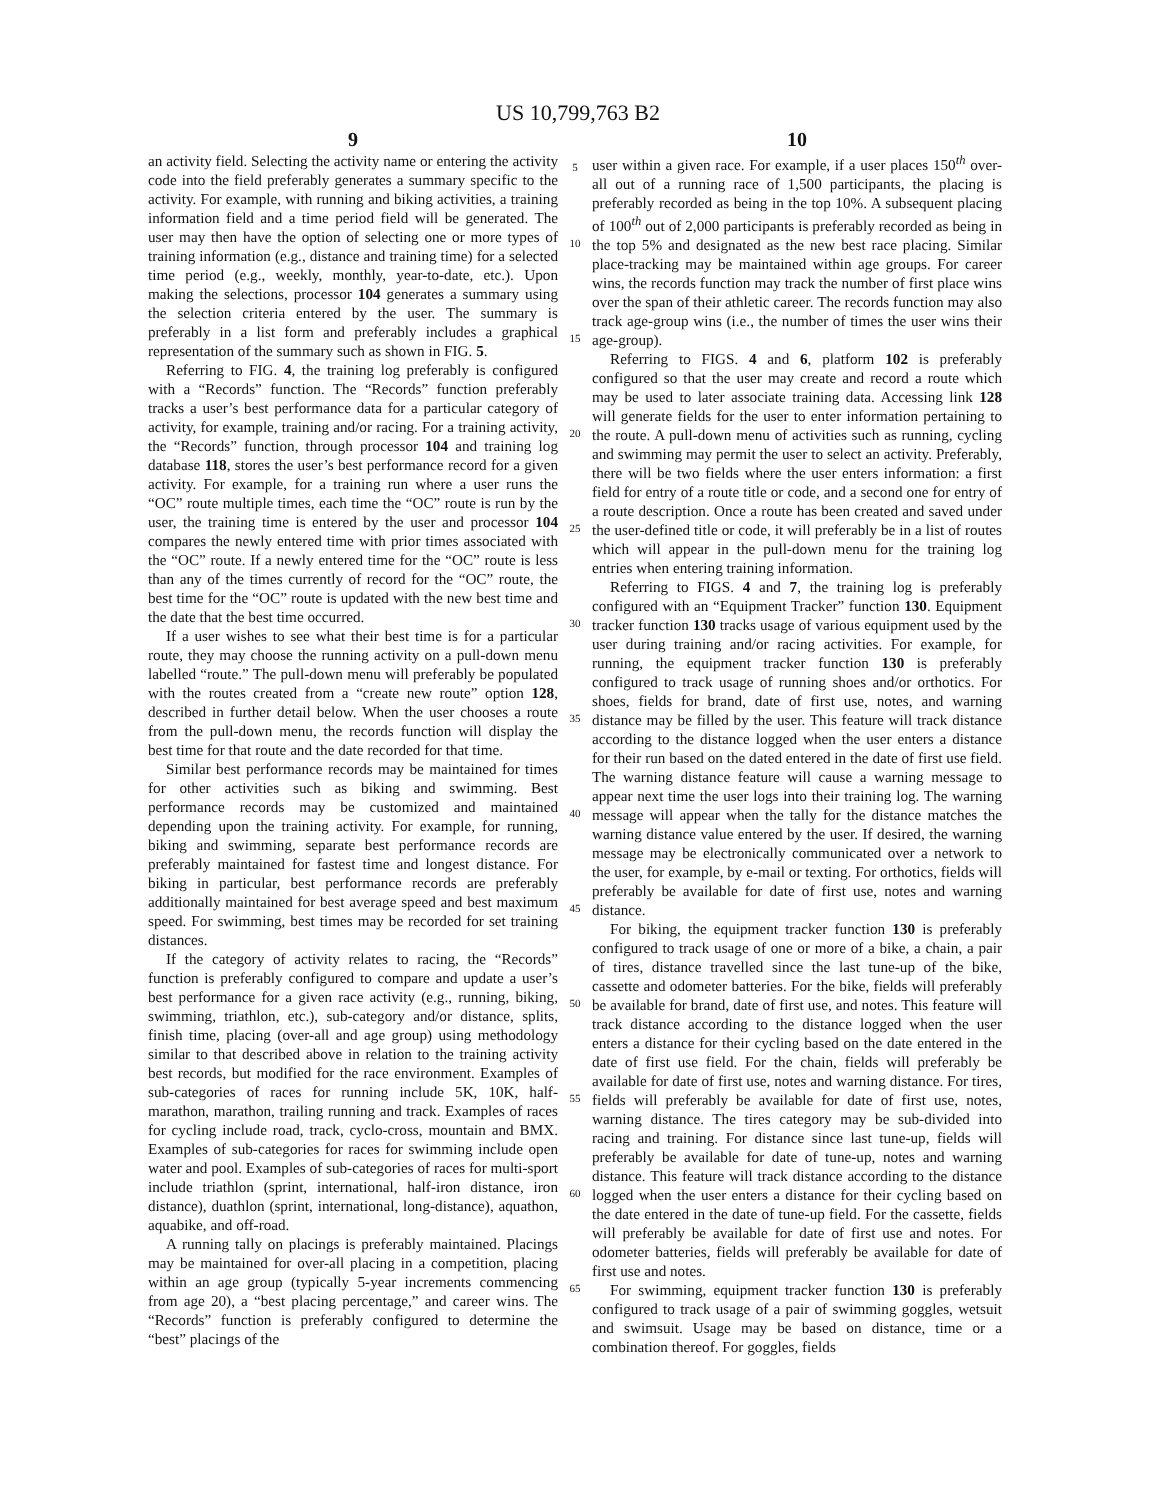US 10,799,763 B2
9
an activity field. Selecting the activity name or entering the activity code into the field preferably generates a summary specific to the activity. For example, with running and biking activities, a training information field and a time period field will be generated. The user may then have the option of selecting one or more types of training information (e.g., distance and training time) for a selected time period (e.g., weekly, monthly, year-to-date, etc.). Upon making the selections, processor 104 generates a summary using the selection criteria entered by the user. The summary is preferably in a list form and preferably includes a graphical representation of the summary such as shown in FIG. 5.
Referring to FIG. 4, the training log preferably is configured with a “Records” function. The “Records” function preferably tracks a user’s best performance data for a particular category of activity, for example, training and/or racing. For a training activity, the “Records” function, through processor 104 and training log database 118, stores the user’s best performance record for a given activity. For example, for a training run where a user runs the “OC” route multiple times, each time the “OC” route is run by the user, the training time is entered by the user and processor 104 compares the newly entered time with prior times associated with the “OC” route. If a newly entered time for the “OC” route is less than any of the times currently of record for the “OC” route, the best time for the “OC” route is updated with the new best time and the date that the best time occurred.
If a user wishes to see what their best time is for a particular route, they may choose the running activity on a pull-down menu labelled “route.” The pull-down menu will preferably be populated with the routes created from a “create new route” option 128, described in further detail below. When the user chooses a route from the pull-down menu, the records function will display the best time for that route and the date recorded for that time.
Similar best performance records may be maintained for times for other activities such as biking and swimming. Best performance records may be customized and maintained depending upon the training activity. For example, for running, biking and swimming, separate best performance records are preferably maintained for fastest time and longest distance. For biking in particular, best performance records are preferably additionally maintained for best average speed and best maximum speed. For swimming, best times may be recorded for set training distances.
If the category of activity relates to racing, the “Records” function is preferably configured to compare and update a user’s best performance for a given race activity (e.g., running, biking, swimming, triathlon, etc.), sub-category and/or distance, splits, finish time, placing (over-all and age group) using methodology similar to that described above in relation to the training activity best records, but modified for the race environment. Examples of sub-categories of races for running include 5K, 10K, half-marathon, marathon, trailing running and track. Examples of races for cycling include road, track, cyclo-cross, mountain and BMX. Examples of sub-categories for races for swimming include open water and pool. Examples of sub-categories of races for multi-sport include triathlon (sprint, international, half-iron distance, iron distance), duathlon (sprint, international, long-distance), aquathon, aquabike, and off-road.
A running tally on placings is preferably maintained. Placings may be maintained for over-all placing in a competition, placing within an age group (typically 5-year increments commencing from age 20), a “best placing percentage,” and career wins. The “Records” function is preferably configured to determine the “best” placings of the
5
10
15
20
25
30
35
40
45
50
55
60
65
10
user within a given race. For example, if a user places 150<sup>th</sup> over-all out of a running race of 1,500 participants, the placing is preferably recorded as being in the top 10%. A subsequent placing of 100<sup>th</sup> out of 2,000 participants is preferably recorded as being in the top 5% and designated as the new best race placing. Similar place-tracking may be maintained within age groups. For career wins, the records function may track the number of first place wins over the span of their athletic career. The records function may also track age-group wins (i.e., the number of times the user wins their age-group).
Referring to FIGS. 4 and 6, platform 102 is preferably configured so that the user may create and record a route which may be used to later associate training data. Accessing link 128 will generate fields for the user to enter information pertaining to the route. A pull-down menu of activities such as running, cycling and swimming may permit the user to select an activity. Preferably, there will be two fields where the user enters information: a first field for entry of a route title or code, and a second one for entry of a route description. Once a route has been created and saved under the user-defined title or code, it will preferably be in a list of routes which will appear in the pull-down menu for the training log entries when entering training information.
Referring to FIGS. 4 and 7, the training log is preferably configured with an “Equipment Tracker” function 130. Equipment tracker function 130 tracks usage of various equipment used by the user during training and/or racing activities. For example, for running, the equipment tracker function 130 is preferably configured to track usage of running shoes and/or orthotics. For shoes, fields for brand, date of first use, notes, and warning distance may be filled by the user. This feature will track distance according to the distance logged when the user enters a distance for their run based on the dated entered in the date of first use field. The warning distance feature will cause a warning message to appear next time the user logs into their training log. The warning message will appear when the tally for the distance matches the warning distance value entered by the user. If desired, the warning message may be electronically communicated over a network to the user, for example, by e-mail or texting. For orthotics, fields will preferably be available for date of first use, notes and warning distance.
For biking, the equipment tracker function 130 is preferably configured to track usage of one or more of a bike, a chain, a pair of tires, distance travelled since the last tune-up of the bike, cassette and odometer batteries. For the bike, fields will preferably be available for brand, date of first use, and notes. This feature will track distance according to the distance logged when the user enters a distance for their cycling based on the date entered in the date of first use field. For the chain, fields will preferably be available for date of first use, notes and warning distance. For tires, fields will preferably be available for date of first use, notes, warning distance. The tires category may be sub-divided into racing and training. For distance since last tune-up, fields will preferably be available for date of tune-up, notes and warning distance. This feature will track distance according to the distance logged when the user enters a distance for their cycling based on the date entered in the date of tune-up field. For the cassette, fields will preferably be available for date of first use and notes. For odometer batteries, fields will preferably be available for date of first use and notes.
For swimming, equipment tracker function 130 is preferably configured to track usage of a pair of swimming goggles, wetsuit and swimsuit. Usage may be based on distance, time or a combination thereof. For goggles, fields